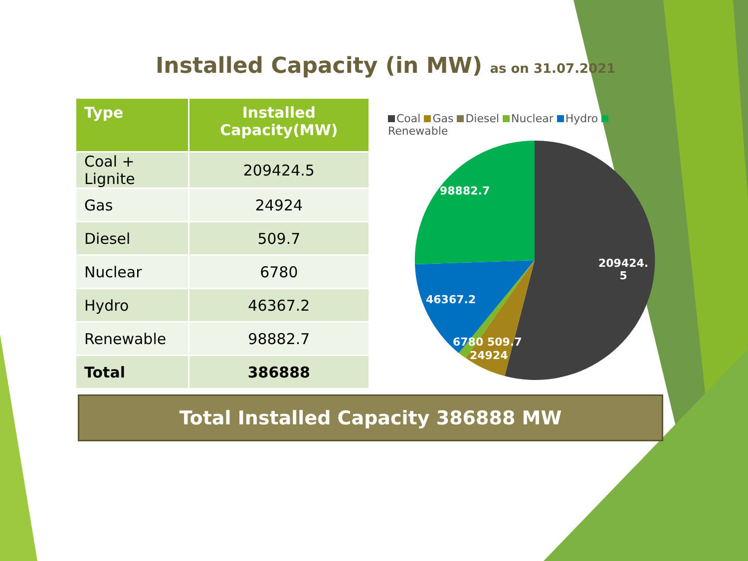Installed Capacity (in MW) as on 31.07.2021
| Type | Installed Capacity(MW) |
| --- | --- |
| Coal + Lignite | 209424.5 |
| Gas | 24924 |
| Diesel | 509.7 |
| Nuclear | 6780 |
| Hydro | 46367.2 |
| Renewable | 98882.7 |
| Total | 386888 |
Coal Gas Diesel Nuclear Hydro Renewable
98882.7
209424.
5
46367.2
6780 509.7
24924
Total Installed Capacity 386888 MW